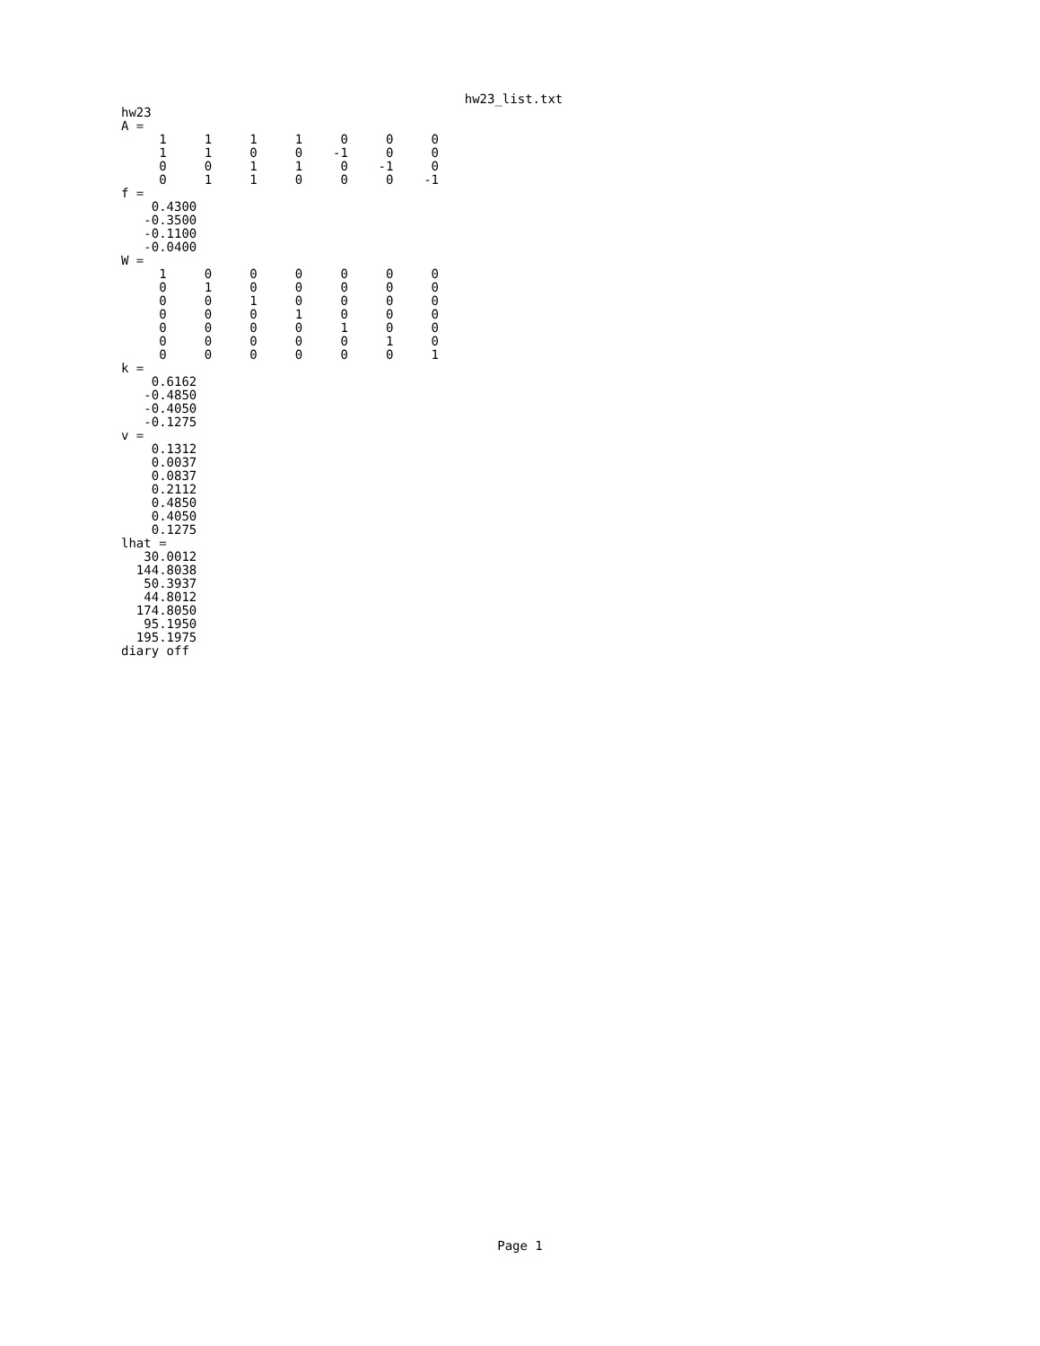hw23_list.txt
hw23
A =
     1     1     1     1     0     0     0
     1     1     0     0    -1     0     0
     0     0     1     1     0    -1     0
     0     1     1     0     0     0    -1
f =
    0.4300
   -0.3500
   -0.1100
   -0.0400
W =
     1     0     0     0     0     0     0
     0     1     0     0     0     0     0
     0     0     1     0     0     0     0
     0     0     0     1     0     0     0
     0     0     0     0     1     0     0
     0     0     0     0     0     1     0
     0     0     0     0     0     0     1
k =
    0.6162
   -0.4850
   -0.4050
   -0.1275
v =
    0.1312
    0.0037
    0.0837
    0.2112
    0.4850
    0.4050
    0.1275
lhat =
   30.0012
  144.8038
   50.3937
   44.8012
  174.8050
   95.1950
  195.1975
diary off
Page 1